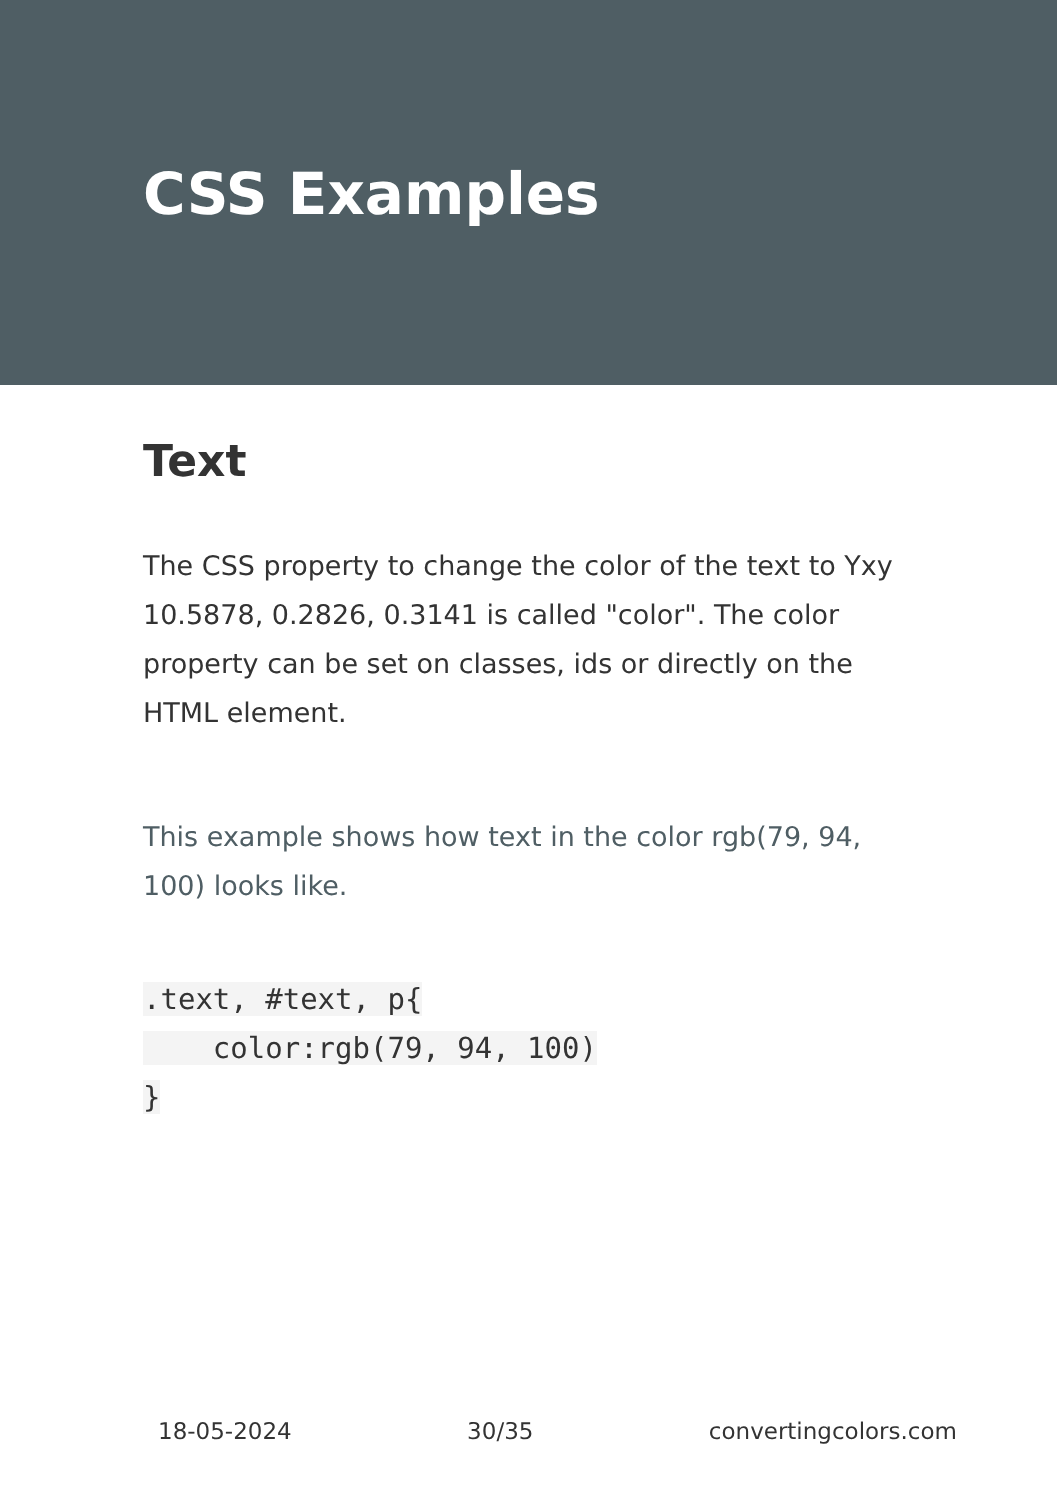CSS Examples
Text
The CSS property to change the color of the text to Yxy 10.5878, 0.2826, 0.3141 is called "color". The color property can be set on classes, ids or directly on the HTML element.
This example shows how text in the color rgb(79, 94, 100) looks like.
.text, #text, p{
    color:rgb(79, 94, 100)
}
18-05-2024 30/35 convertingcolors.com